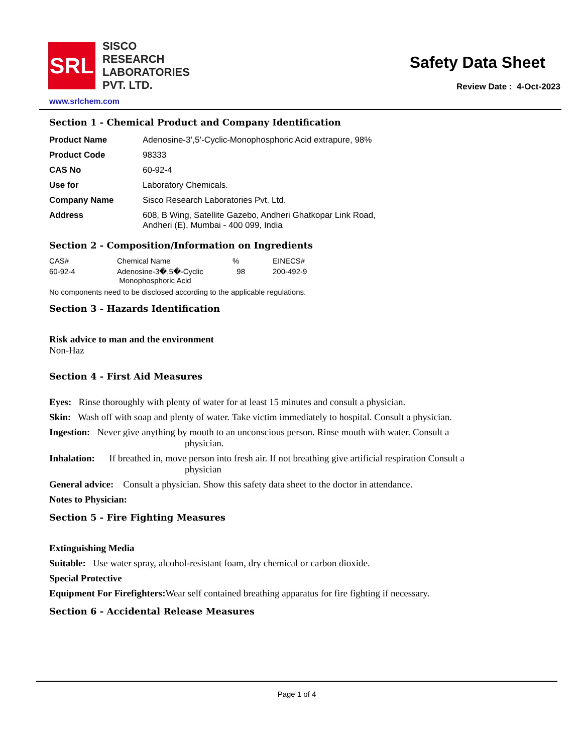SRL
SISCO
RESEARCH
LABORATORIES
PVT. LTD.
Safety Data Sheet
Review Date : 4-Oct-2023
www.srlchem.com
Section 1 - Chemical Product and Company Identification
| Product Name | Adenosine-3’,5’-Cyclic-Monophosphoric Acid extrapure, 98% |
| Product Code | 98333 |
| CAS No | 60-92-4 |
| Use for | Laboratory Chemicals. |
| Company Name | Sisco Research Laboratories Pvt. Ltd. |
| Address | 608, B Wing, Satellite Gazebo, Andheri Ghatkopar Link Road, Andheri (E), Mumbai - 400 099, India |
Section 2 - Composition/Information on Ingredients
| CAS# | Chemical Name | % | EINECS# |
| 60-92-4 | Adenosine-3�,5�-Cyclic Monophosphoric Acid | 98 | 200-492-9 |
No components need to be disclosed according to the applicable regulations.
Section 3 - Hazards Identification
Risk advice to man and the environment
Non-Haz
Section 4 - First Aid Measures
Eyes: Rinse thoroughly with plenty of water for at least 15 minutes and consult a physician.
Skin: Wash off with soap and plenty of water. Take victim immediately to hospital. Consult a physician.
Ingestion: Never give anything by mouth to an unconscious person. Rinse mouth with water. Consult a
physician.
Inhalation: If breathed in, move person into fresh air. If not breathing give artificial respiration Consult a
physician
General advice: Consult a physician. Show this safety data sheet to the doctor in attendance.
Notes to Physician:
Section 5 - Fire Fighting Measures
Extinguishing Media
Suitable: Use water spray, alcohol-resistant foam, dry chemical or carbon dioxide.
Special Protective
Equipment For Firefighters: Wear self contained breathing apparatus for fire fighting if necessary.
Section 6 - Accidental Release Measures
Page 1 of 4